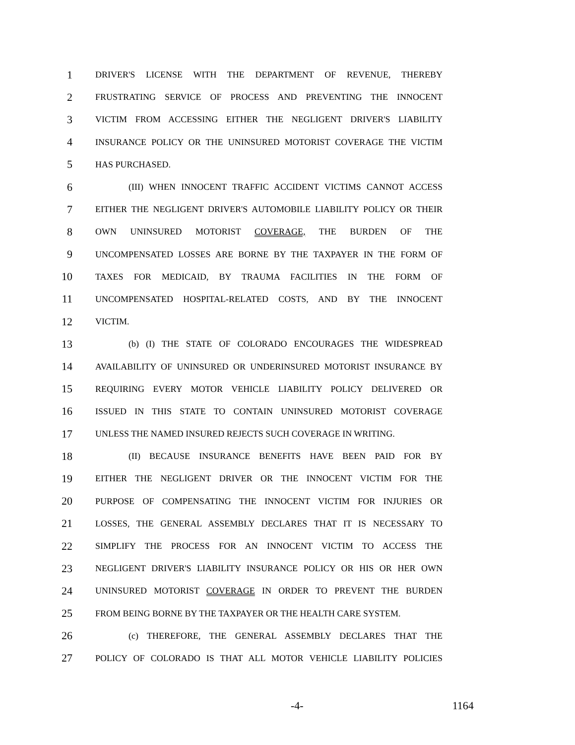1 DRIVER'S LICENSE WITH THE DEPARTMENT OF REVENUE, THEREBY
2 FRUSTRATING SERVICE OF PROCESS AND PREVENTING THE INNOCENT
3 VICTIM FROM ACCESSING EITHER THE NEGLIGENT DRIVER'S LIABILITY
4 INSURANCE POLICY OR THE UNINSURED MOTORIST COVERAGE THE VICTIM
5 HAS PURCHASED.
6 (III) WHEN INNOCENT TRAFFIC ACCIDENT VICTIMS CANNOT ACCESS
7 EITHER THE NEGLIGENT DRIVER'S AUTOMOBILE LIABILITY POLICY OR THEIR
8 OWN UNINSURED MOTORIST COVERAGE, THE BURDEN OF THE
9 UNCOMPENSATED LOSSES ARE BORNE BY THE TAXPAYER IN THE FORM OF
10 TAXES FOR MEDICAID, BY TRAUMA FACILITIES IN THE FORM OF
11 UNCOMPENSATED HOSPITAL-RELATED COSTS, AND BY THE INNOCENT
12 VICTIM.
13 (b) (I) THE STATE OF COLORADO ENCOURAGES THE WIDESPREAD
14 AVAILABILITY OF UNINSURED OR UNDERINSURED MOTORIST INSURANCE BY
15 REQUIRING EVERY MOTOR VEHICLE LIABILITY POLICY DELIVERED OR
16 ISSUED IN THIS STATE TO CONTAIN UNINSURED MOTORIST COVERAGE
17 UNLESS THE NAMED INSURED REJECTS SUCH COVERAGE IN WRITING.
18 (II) BECAUSE INSURANCE BENEFITS HAVE BEEN PAID FOR BY
19 EITHER THE NEGLIGENT DRIVER OR THE INNOCENT VICTIM FOR THE
20 PURPOSE OF COMPENSATING THE INNOCENT VICTIM FOR INJURIES OR
21 LOSSES, THE GENERAL ASSEMBLY DECLARES THAT IT IS NECESSARY TO
22 SIMPLIFY THE PROCESS FOR AN INNOCENT VICTIM TO ACCESS THE
23 NEGLIGENT DRIVER'S LIABILITY INSURANCE POLICY OR HIS OR HER OWN
24 UNINSURED MOTORIST COVERAGE IN ORDER TO PREVENT THE BURDEN
25 FROM BEING BORNE BY THE TAXPAYER OR THE HEALTH CARE SYSTEM.
26 (c) THEREFORE, THE GENERAL ASSEMBLY DECLARES THAT THE
27 POLICY OF COLORADO IS THAT ALL MOTOR VEHICLE LIABILITY POLICIES
-4- 1164